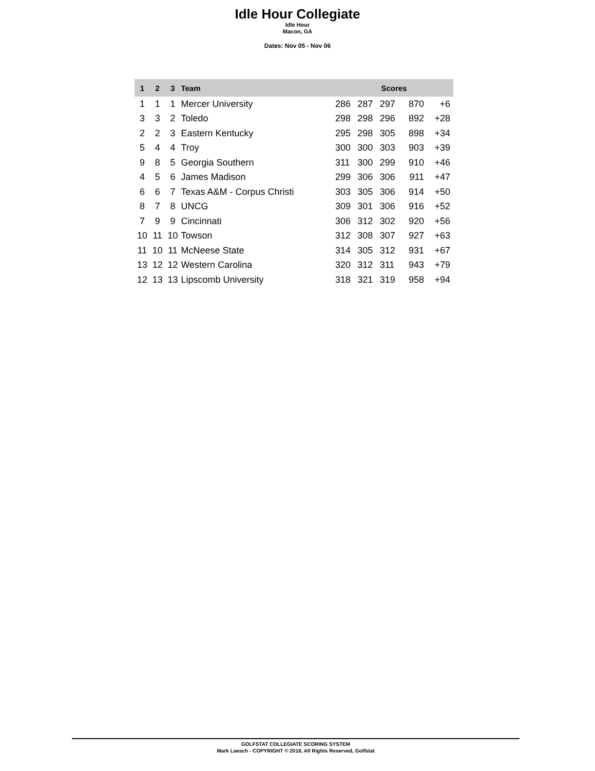Idle Hour Collegiate
Idle Hour
Macon, GA
Dates: Nov 05 - Nov 06
| 1 | 2 | 3 | Team | Scores | | | | |
| --- | --- | --- | --- | --- | --- | --- | --- | --- |
| 1 | 1 | 1 | Mercer University | 286 | 287 | 297 | 870 | +6 |
| 3 | 3 | 2 | Toledo | 298 | 298 | 296 | 892 | +28 |
| 2 | 2 | 3 | Eastern Kentucky | 295 | 298 | 305 | 898 | +34 |
| 5 | 4 | 4 | Troy | 300 | 300 | 303 | 903 | +39 |
| 9 | 8 | 5 | Georgia Southern | 311 | 300 | 299 | 910 | +46 |
| 4 | 5 | 6 | James Madison | 299 | 306 | 306 | 911 | +47 |
| 6 | 6 | 7 | Texas A&M - Corpus Christi | 303 | 305 | 306 | 914 | +50 |
| 8 | 7 | 8 | UNCG | 309 | 301 | 306 | 916 | +52 |
| 7 | 9 | 9 | Cincinnati | 306 | 312 | 302 | 920 | +56 |
| 10 | 11 | 10 | Towson | 312 | 308 | 307 | 927 | +63 |
| 11 | 10 | 11 | McNeese State | 314 | 305 | 312 | 931 | +67 |
| 13 | 12 | 12 | Western Carolina | 320 | 312 | 311 | 943 | +79 |
| 12 | 13 | 13 | Lipscomb University | 318 | 321 | 319 | 958 | +94 |
GOLFSTAT COLLEGIATE SCORING SYSTEM
Mark Laesch - COPYRIGHT © 2018, All Rights Reserved, Golfstat